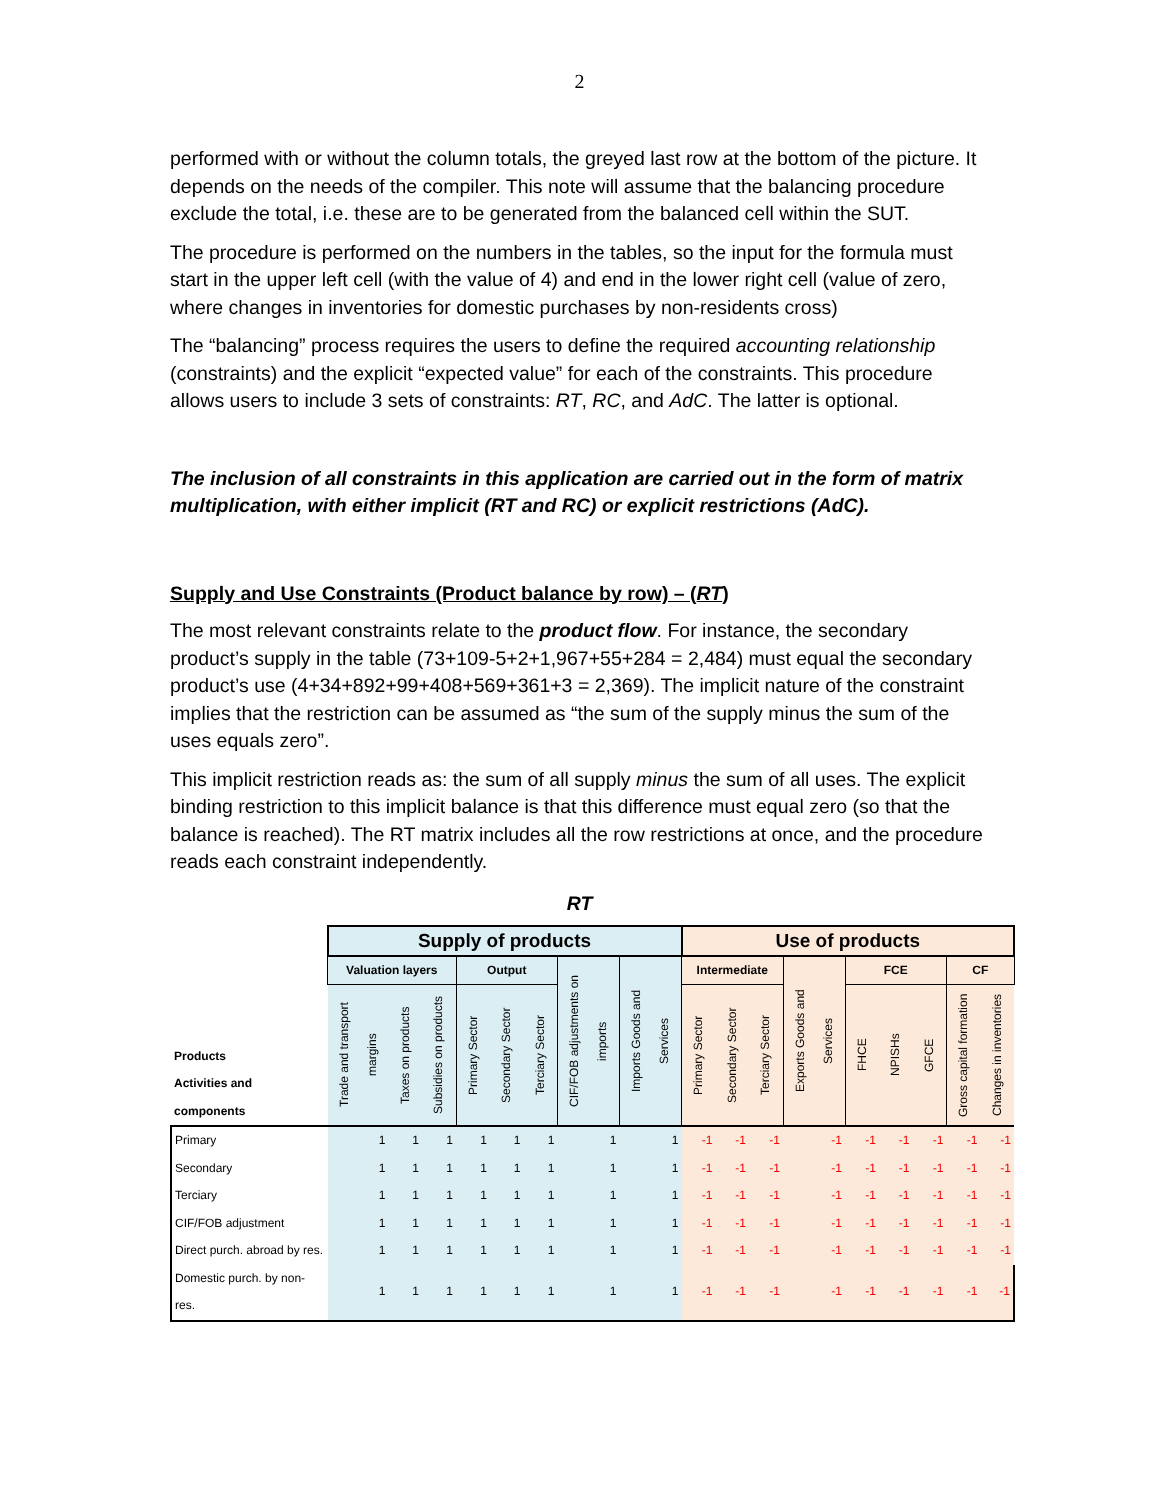2
performed with or without the column totals, the greyed last row at the bottom of the picture. It depends on the needs of the compiler. This note will assume that the balancing procedure exclude the total, i.e. these are to be generated from the balanced cell within the SUT.
The procedure is performed on the numbers in the tables, so the input for the formula must start in the upper left cell (with the value of 4) and end in the lower right cell (value of zero, where changes in inventories for domestic purchases by non-residents cross)
The “balancing” process requires the users to define the required accounting relationship (constraints) and the explicit “expected value” for each of the constraints. This procedure allows users to include 3 sets of constraints: RT, RC, and AdC. The latter is optional.
The inclusion of all constraints in this application are carried out in the form of matrix multiplication, with either implicit (RT and RC) or explicit restrictions (AdC).
Supply and Use Constraints (Product balance by row) – (RT)
The most relevant constraints relate to the product flow. For instance, the secondary product’s supply in the table (73+109-5+2+1,967+55+284 = 2,484) must equal the secondary product’s use (4+34+892+99+408+569+361+3 = 2,369). The implicit nature of the constraint implies that the restriction can be assumed as “the sum of the supply minus the sum of the uses equals zero”.
This implicit restriction reads as: the sum of all supply minus the sum of all uses. The explicit binding restriction to this implicit balance is that this difference must equal zero (so that the balance is reached). The RT matrix includes all the row restrictions at once, and the procedure reads each constraint independently.
RT
| Products Activities and components | Supply of products | | | | | | | | Use of products | | | | | | | | |
| | Valuation layers | | | Output | | | CIF/FOB adjustments on imports | Imports Goods and Services | Intermediate | | | Exports Goods and Services | FCE | | | CF | |
| | Trade and transport margins | Taxes on products | Subsidies on products | Primary Sector | Secondary Sector | Terciary Sector | | | Primary Sector | Secondary Sector | Terciary Sector | | FHCE | NPISHs | GFCE | Gross capital formation | Changes in inventories |
| Primary | 1 | 1 | 1 | 1 | 1 | 1 | 1 | 1 | -1 | -1 | -1 | -1 | -1 | -1 | -1 | -1 | -1 |
| Secondary | 1 | 1 | 1 | 1 | 1 | 1 | 1 | 1 | -1 | -1 | -1 | -1 | -1 | -1 | -1 | -1 | -1 |
| Terciary | 1 | 1 | 1 | 1 | 1 | 1 | 1 | 1 | -1 | -1 | -1 | -1 | -1 | -1 | -1 | -1 | -1 |
| CIF/FOB adjustment | 1 | 1 | 1 | 1 | 1 | 1 | 1 | 1 | -1 | -1 | -1 | -1 | -1 | -1 | -1 | -1 | -1 |
| Direct purch. abroad by res. | 1 | 1 | 1 | 1 | 1 | 1 | 1 | 1 | -1 | -1 | -1 | -1 | -1 | -1 | -1 | -1 | -1 |
| Domestic purch. by non-res. | 1 | 1 | 1 | 1 | 1 | 1 | 1 | 1 | -1 | -1 | -1 | -1 | -1 | -1 | -1 | -1 | -1 |